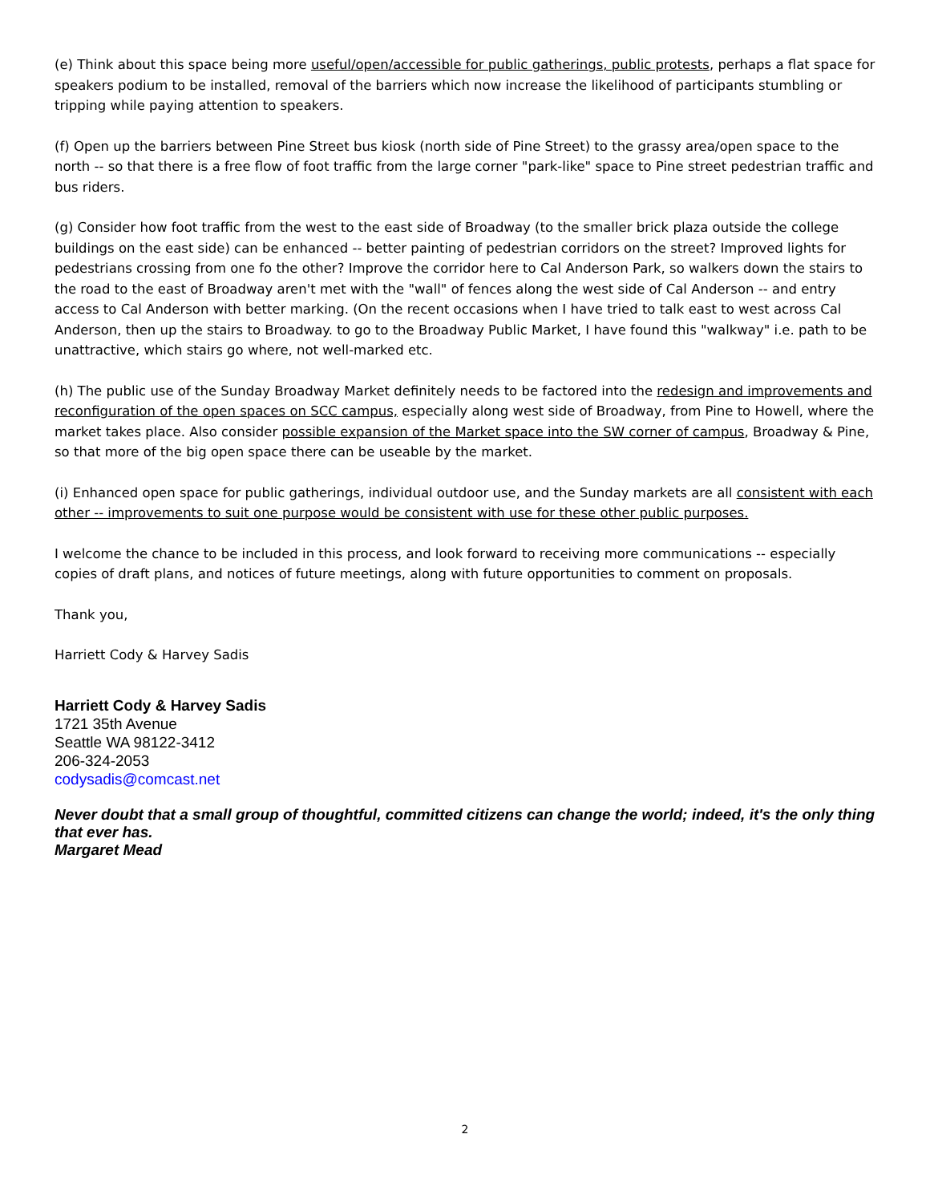(e) Think about this space being more useful/open/accessible for public gatherings, public protests, perhaps a flat space for speakers podium to be installed, removal of the barriers which now increase the likelihood of participants stumbling or tripping while paying attention to speakers.
(f) Open up the barriers between Pine Street bus kiosk (north side of Pine Street) to the grassy area/open space to the north -- so that there is a free flow of foot traffic from the large corner "park-like" space to Pine street pedestrian traffic and bus riders.
(g) Consider how foot traffic from the west to the east side of Broadway (to the smaller brick plaza outside the college buildings on the east side) can be enhanced -- better painting of pedestrian corridors on the street? Improved lights for pedestrians crossing from one fo the other? Improve the corridor here to Cal Anderson Park, so walkers down the stairs to the road to the east of Broadway aren't met with the "wall" of fences along the west side of Cal Anderson -- and entry access to Cal Anderson with better marking. (On the recent occasions when I have tried to talk east to west across Cal Anderson, then up the stairs to Broadway. to go to the Broadway Public Market, I have found this "walkway" i.e. path to be unattractive, which stairs go where, not well-marked etc.
(h) The public use of the Sunday Broadway Market definitely needs to be factored into the redesign and improvements and reconfiguration of the open spaces on SCC campus, especially along west side of Broadway, from Pine to Howell, where the market takes place. Also consider possible expansion of the Market space into the SW corner of campus, Broadway & Pine, so that more of the big open space there can be useable by the market.
(i) Enhanced open space for public gatherings, individual outdoor use, and the Sunday markets are all consistent with each other -- improvements to suit one purpose would be consistent with use for these other public purposes.
I welcome the chance to be included in this process, and look forward to receiving more communications -- especially copies of draft plans, and notices of future meetings, along with future opportunities to comment on proposals.
Thank you,
Harriett Cody & Harvey Sadis
Harriett Cody & Harvey Sadis
1721 35th Avenue
Seattle WA 98122-3412
206-324-2053
codysadis@comcast.net
Never doubt that a small group of thoughtful, committed citizens can change the world; indeed, it's the only thing that ever has.
Margaret Mead
2